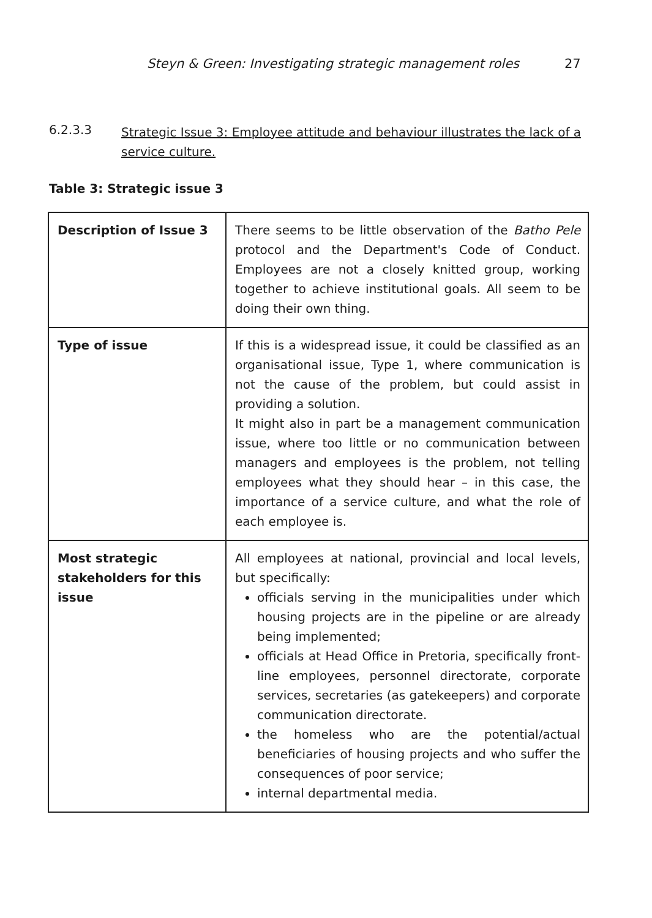Steyn & Green: Investigating strategic management roles 27
6.2.3.3
Strategic Issue 3: Employee attitude and behaviour illustrates the lack of a service culture.
Table 3: Strategic issue 3
| Description of Issue 3 | There seems to be little observation of the Batho Pele protocol and the Department's Code of Conduct. Employees are not a closely knitted group, working together to achieve institutional goals. All seem to be doing their own thing. |
| Type of issue | If this is a widespread issue, it could be classified as an organisational issue, Type 1, where communication is not the cause of the problem, but could assist in providing a solution. It might also in part be a management communication issue, where too little or no communication between managers and employees is the problem, not telling employees what they should hear – in this case, the importance of a service culture, and what the role of each employee is. |
| Most strategic stakeholders for this issue | All employees at national, provincial and local levels, but specifically: officials serving in the municipalities under which housing projects are in the pipeline or are already being implemented; officials at Head Office in Pretoria, specifically front-line employees, personnel directorate, corporate services, secretaries (as gatekeepers) and corporate communication directorate. the homeless who are the potential/actual beneficiaries of housing projects and who suffer the consequences of poor service; internal departmental media. |